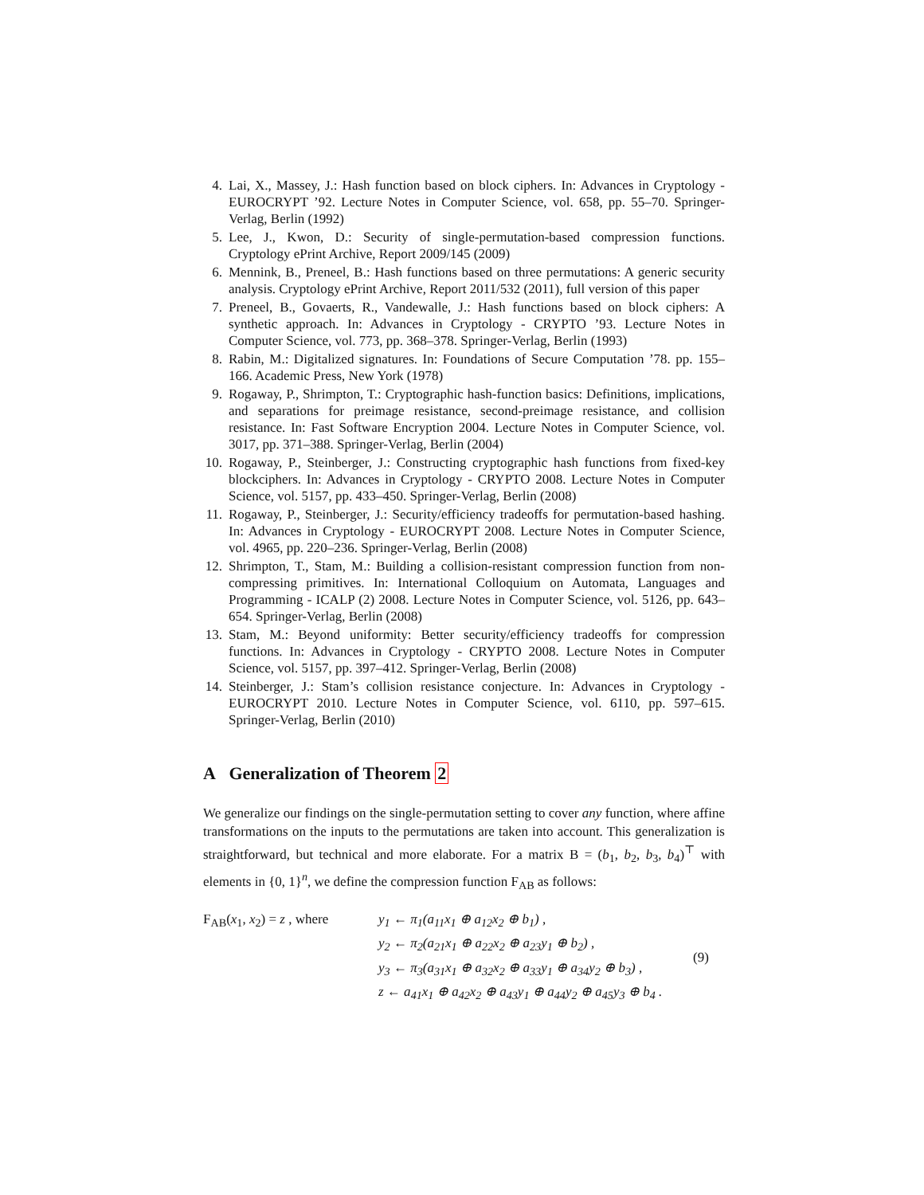4. Lai, X., Massey, J.: Hash function based on block ciphers. In: Advances in Cryptology - EUROCRYPT ’92. Lecture Notes in Computer Science, vol. 658, pp. 55–70. Springer-Verlag, Berlin (1992)
5. Lee, J., Kwon, D.: Security of single-permutation-based compression functions. Cryptology ePrint Archive, Report 2009/145 (2009)
6. Mennink, B., Preneel, B.: Hash functions based on three permutations: A generic security analysis. Cryptology ePrint Archive, Report 2011/532 (2011), full version of this paper
7. Preneel, B., Govaerts, R., Vandewalle, J.: Hash functions based on block ciphers: A synthetic approach. In: Advances in Cryptology - CRYPTO ’93. Lecture Notes in Computer Science, vol. 773, pp. 368–378. Springer-Verlag, Berlin (1993)
8. Rabin, M.: Digitalized signatures. In: Foundations of Secure Computation ’78. pp. 155–166. Academic Press, New York (1978)
9. Rogaway, P., Shrimpton, T.: Cryptographic hash-function basics: Definitions, implications, and separations for preimage resistance, second-preimage resistance, and collision resistance. In: Fast Software Encryption 2004. Lecture Notes in Computer Science, vol. 3017, pp. 371–388. Springer-Verlag, Berlin (2004)
10. Rogaway, P., Steinberger, J.: Constructing cryptographic hash functions from fixed-key blockciphers. In: Advances in Cryptology - CRYPTO 2008. Lecture Notes in Computer Science, vol. 5157, pp. 433–450. Springer-Verlag, Berlin (2008)
11. Rogaway, P., Steinberger, J.: Security/efficiency tradeoffs for permutation-based hashing. In: Advances in Cryptology - EUROCRYPT 2008. Lecture Notes in Computer Science, vol. 4965, pp. 220–236. Springer-Verlag, Berlin (2008)
12. Shrimpton, T., Stam, M.: Building a collision-resistant compression function from non-compressing primitives. In: International Colloquium on Automata, Languages and Programming - ICALP (2) 2008. Lecture Notes in Computer Science, vol. 5126, pp. 643–654. Springer-Verlag, Berlin (2008)
13. Stam, M.: Beyond uniformity: Better security/efficiency tradeoffs for compression functions. In: Advances in Cryptology - CRYPTO 2008. Lecture Notes in Computer Science, vol. 5157, pp. 397–412. Springer-Verlag, Berlin (2008)
14. Steinberger, J.: Stam’s collision resistance conjecture. In: Advances in Cryptology - EUROCRYPT 2010. Lecture Notes in Computer Science, vol. 6110, pp. 597–615. Springer-Verlag, Berlin (2010)
A Generalization of Theorem 2
We generalize our findings on the single-permutation setting to cover any function, where affine transformations on the inputs to the permutations are taken into account. This generalization is straightforward, but technical and more elaborate. For a matrix B = (b<sub>1</sub>, b<sub>2</sub>, b<sub>3</sub>, b<sub>4</sub>)<sup>⊤</sup> with elements in {0, 1}<sup>n</sup>, we define the compression function F<sub>AB</sub> as follows:
F<sub>AB</sub>(x<sub>1</sub>, x<sub>2</sub>) = z , where
y<sub>1</sub> ← π<sub>1</sub>(a<sub>11</sub>x<sub>1</sub> ⊕ a<sub>12</sub>x<sub>2</sub> ⊕ b<sub>1</sub>) ,
y<sub>2</sub> ← π<sub>2</sub>(a<sub>21</sub>x<sub>1</sub> ⊕ a<sub>22</sub>x<sub>2</sub> ⊕ a<sub>23</sub>y<sub>1</sub> ⊕ b<sub>2</sub>) ,
y<sub>3</sub> ← π<sub>3</sub>(a<sub>31</sub>x<sub>1</sub> ⊕ a<sub>32</sub>x<sub>2</sub> ⊕ a<sub>33</sub>y<sub>1</sub> ⊕ a<sub>34</sub>y<sub>2</sub> ⊕ b<sub>3</sub>) ,
z ← a<sub>41</sub>x<sub>1</sub> ⊕ a<sub>42</sub>x<sub>2</sub> ⊕ a<sub>43</sub>y<sub>1</sub> ⊕ a<sub>44</sub>y<sub>2</sub> ⊕ a<sub>45</sub>y<sub>3</sub> ⊕ b<sub>4</sub> .
(9)